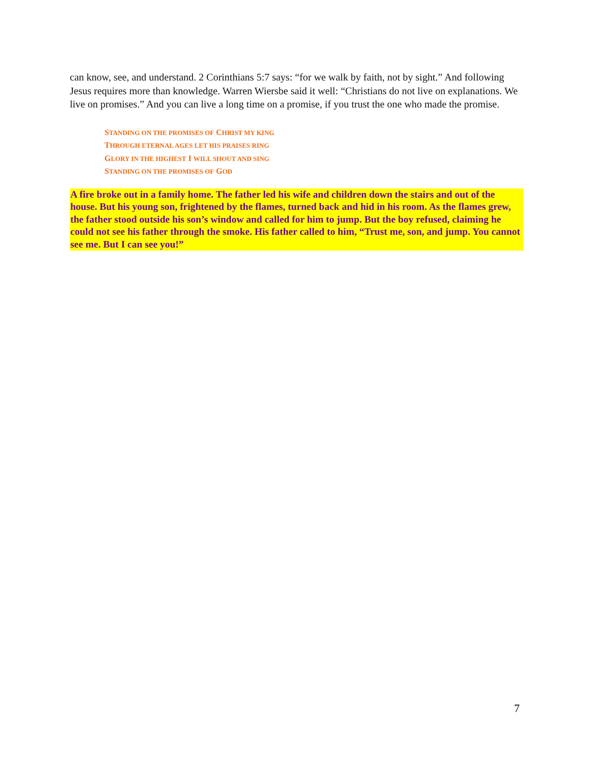can know, see, and understand. 2 Corinthians 5:7 says: “for we walk by faith, not by sight.” And following Jesus requires more than knowledge. Warren Wiersbe said it well: “Christians do not live on explanations. We live on promises.” And you can live a long time on a promise, if you trust the one who made the promise.
STANDING ON THE PROMISES OF CHRIST MY KING
THROUGH ETERNAL AGES LET HIS PRAISES RING
GLORY IN THE HIGHEST I WILL SHOUT AND SING
STANDING ON THE PROMISES OF GOD
A fire broke out in a family home. The father led his wife and children down the stairs and out of the house. But his young son, frightened by the flames, turned back and hid in his room. As the flames grew, the father stood outside his son’s window and called for him to jump. But the boy refused, claiming he could not see his father through the smoke. His father called to him, “Trust me, son, and jump. You cannot see me. But I can see you!”
7